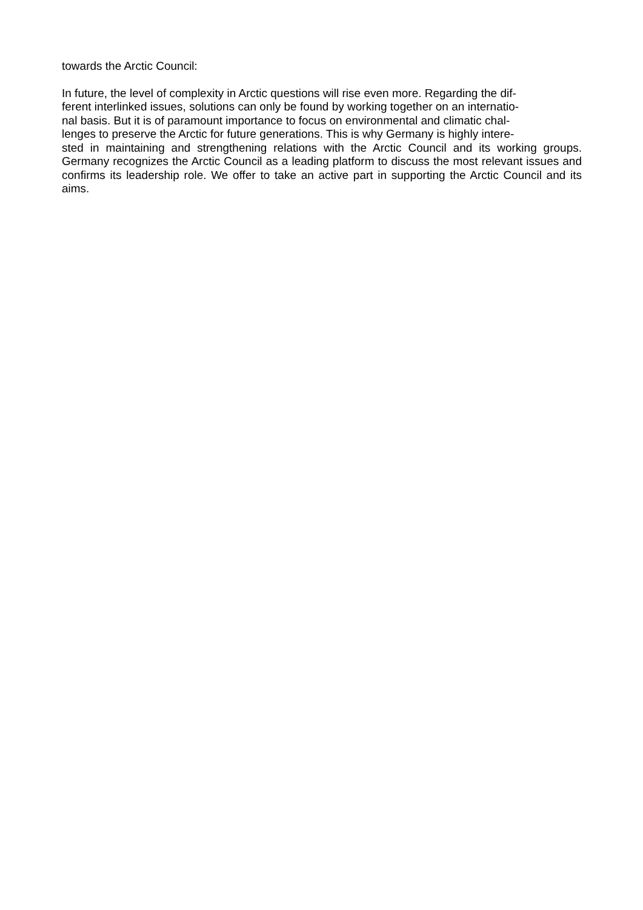towards the Arctic Council:
In future, the level of complexity in Arctic questions will rise even more. Regarding the dif-
ferent interlinked issues, solutions can only be found by working together on an internatio-
nal basis. But it is of paramount importance to focus on environmental and climatic chal-
lenges to preserve the Arctic for future generations. This is why Germany is highly intere-
sted in maintaining and strengthening relations with the Arctic Council and its working groups. Germany recognizes the Arctic Council as a leading platform to discuss the most relevant issues and confirms its leadership role. We offer to take an active part in supporting the Arctic Council and its aims.